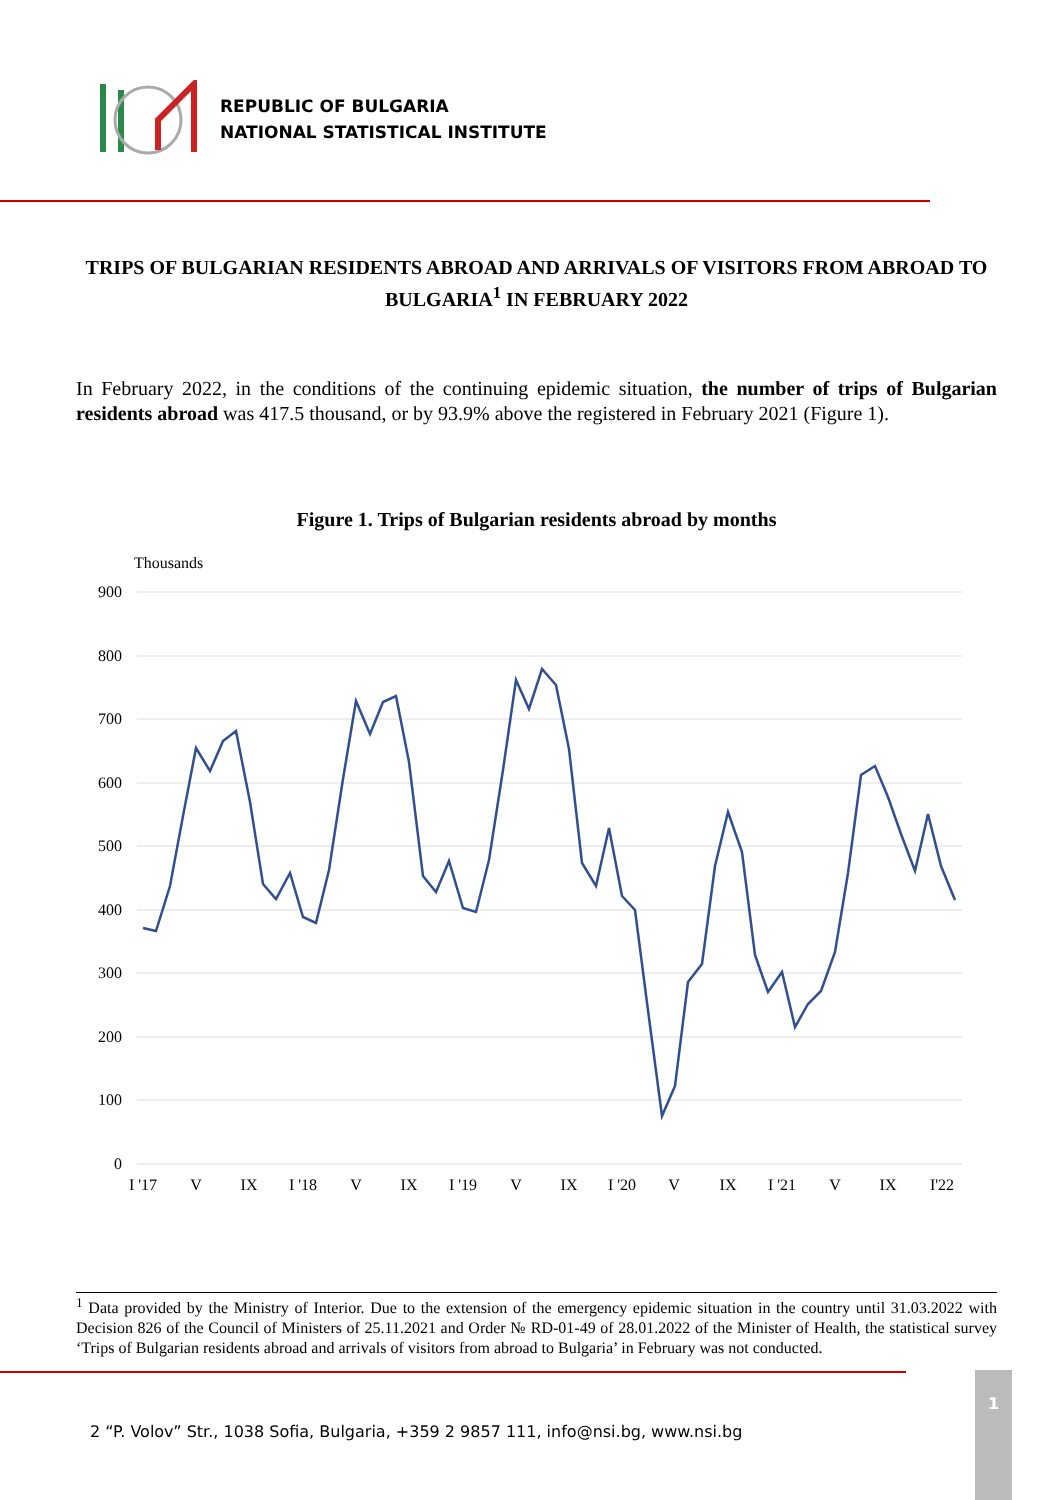REPUBLIC OF BULGARIA
NATIONAL STATISTICAL INSTITUTE
TRIPS OF BULGARIAN RESIDENTS ABROAD AND ARRIVALS OF VISITORS FROM ABROAD TO BULGARIA<sup>1</sup> IN FEBRUARY 2022
In February 2022, in the conditions of the continuing epidemic situation, the number of trips of Bulgarian residents abroad was 417.5 thousand, or by 93.9% above the registered in February 2021 (Figure 1).
Figure 1. Trips of Bulgarian residents abroad by months
Thousands
900
800
700
600
500
400
300
200
100
0
I '17
V
IX
I '18
V
IX
I '19
V
IX
I '20
V
IX
I '21
V
IX
I'22
<sup>1</sup> Data provided by the Ministry of Interior. Due to the extension of the emergency epidemic situation in the country until 31.03.2022 with Decision 826 of the Council of Ministers of 25.11.2021 and Order № RD-01-49 of 28.01.2022 of the Minister of Health, the statistical survey ‘Trips of Bulgarian residents abroad and arrivals of visitors from abroad to Bulgaria’ in February was not conducted.
2 “P. Volov” Str., 1038 Sofia, Bulgaria, +359 2 9857 111, info@nsi.bg, www.nsi.bg
1